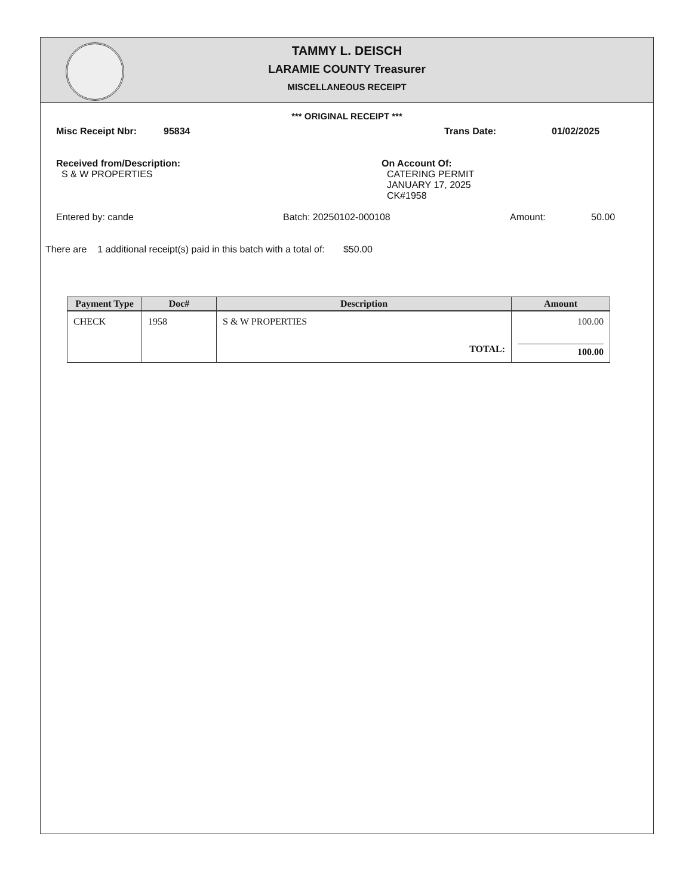TAMMY L. DEISCH
LARAMIE COUNTY Treasurer
MISCELLANEOUS RECEIPT
*** ORIGINAL RECEIPT ***
Misc Receipt Nbr: 95834 Trans Date: 01/02/2025
Received from/Description:
S & W PROPERTIES
On Account Of:
CATERING PERMIT
JANUARY 17, 2025
CK#1958
Entered by: cande Batch: 20250102-000108 Amount: 50.00
There are 1 additional receipt(s) paid in this batch with a total of: $50.00
| Payment Type | Doc# | Description | Amount |
| --- | --- | --- | --- |
| CHECK | 1958 | S & W PROPERTIES | 100.00 |
| | | TOTAL: | 100.00 |